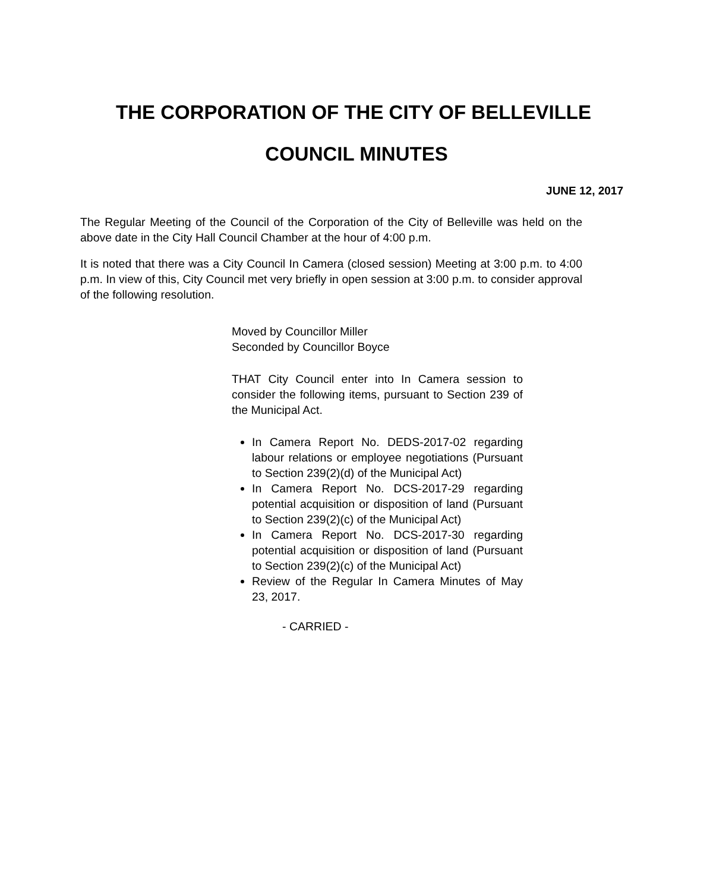THE CORPORATION OF THE CITY OF BELLEVILLE
COUNCIL MINUTES
JUNE 12, 2017
The Regular Meeting of the Council of the Corporation of the City of Belleville was held on the above date in the City Hall Council Chamber at the hour of 4:00 p.m.
It is noted that there was a City Council In Camera (closed session) Meeting at 3:00 p.m. to 4:00 p.m. In view of this, City Council met very briefly in open session at 3:00 p.m. to consider approval of the following resolution.
Moved by Councillor Miller
Seconded by Councillor Boyce
THAT City Council enter into In Camera session to consider the following items, pursuant to Section 239 of the Municipal Act.
In Camera Report No. DEDS-2017-02 regarding labour relations or employee negotiations (Pursuant to Section 239(2)(d) of the Municipal Act)
In Camera Report No. DCS-2017-29 regarding potential acquisition or disposition of land (Pursuant to Section 239(2)(c) of the Municipal Act)
In Camera Report No. DCS-2017-30 regarding potential acquisition or disposition of land (Pursuant to Section 239(2)(c) of the Municipal Act)
Review of the Regular In Camera Minutes of May 23, 2017.
- CARRIED -